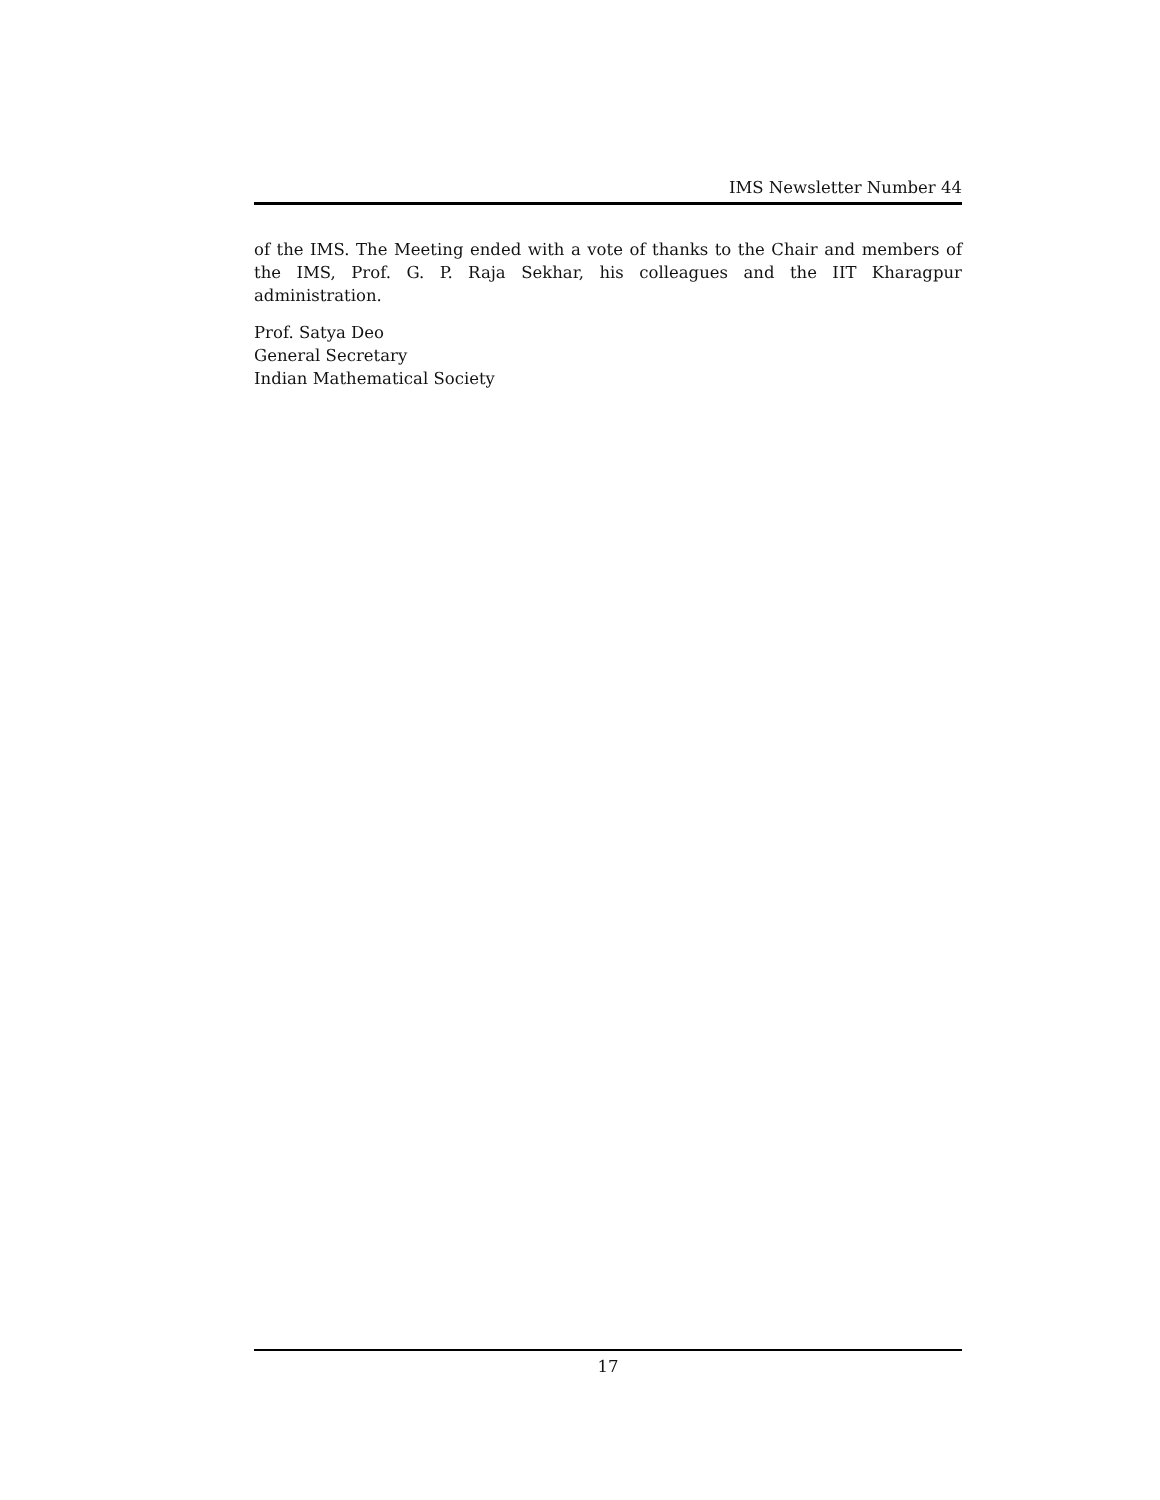IMS Newsletter Number 44
of the IMS. The Meeting ended with a vote of thanks to the Chair and members of the IMS, Prof. G. P. Raja Sekhar, his colleagues and the IIT Kharagpur administration.
Prof. Satya Deo
General Secretary
Indian Mathematical Society
17